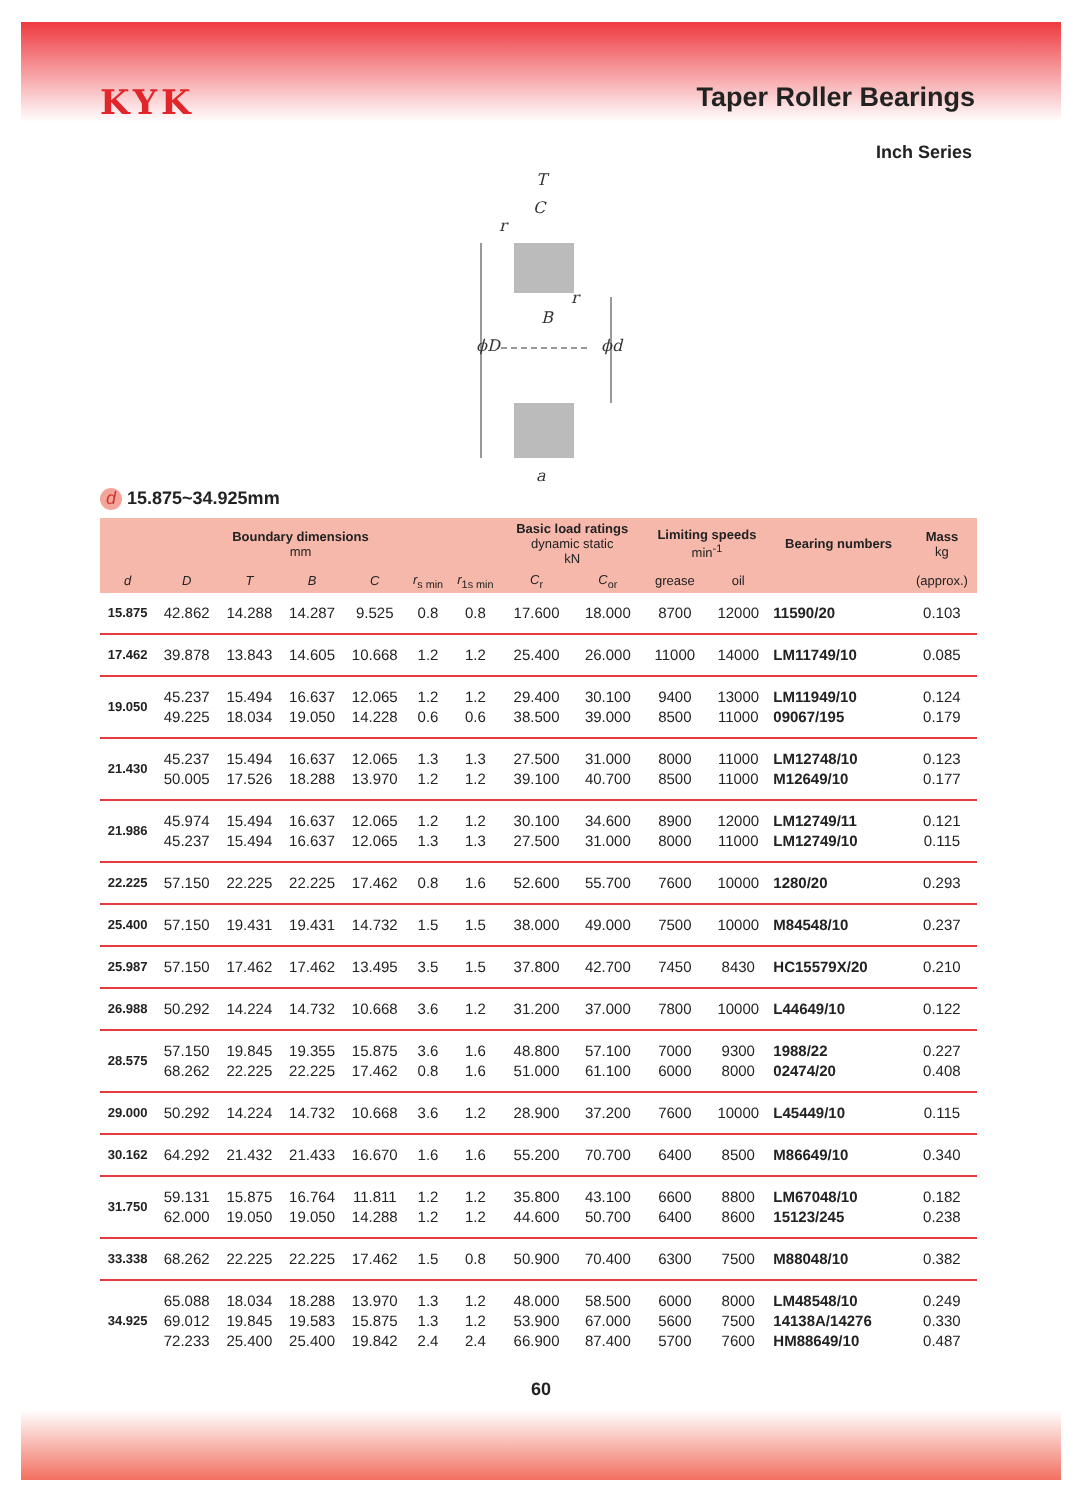KYK
Taper Roller Bearings
Inch Series
T
C
r
r
B
ϕD
ϕd
a
d 15.875~34.925mm
| Boundary dimensions mm | | | | | | | Basic load ratings dynamic static kN | | Limiting speeds min<sup>-1</sup> | | Bearing numbers | Mass kg |
| --- | --- | --- | --- | --- | --- | --- | --- | --- | --- | --- | --- | --- |
| d | D | T | B | C | r<sub>s min</sub> | r<sub>1s min</sub> | C<sub>r</sub> | C<sub>or</sub> | grease | oil | | (approx.) |
| 15.875 | 42.862 | 14.288 | 14.287 | 9.525 | 0.8 | 0.8 | 17.600 | 18.000 | 8700 | 12000 | 11590/20 | 0.103 |
| 17.462 | 39.878 | 13.843 | 14.605 | 10.668 | 1.2 | 1.2 | 25.400 | 26.000 | 11000 | 14000 | LM11749/10 | 0.085 |
| 19.050 | 45.237 49.225 | 15.494 18.034 | 16.637 19.050 | 12.065 14.228 | 1.2 0.6 | 1.2 0.6 | 29.400 38.500 | 30.100 39.000 | 9400 8500 | 13000 11000 | LM11949/10 09067/195 | 0.124 0.179 |
| 21.430 | 45.237 50.005 | 15.494 17.526 | 16.637 18.288 | 12.065 13.970 | 1.3 1.2 | 1.3 1.2 | 27.500 39.100 | 31.000 40.700 | 8000 8500 | 11000 11000 | LM12748/10 M12649/10 | 0.123 0.177 |
| 21.986 | 45.974 45.237 | 15.494 15.494 | 16.637 16.637 | 12.065 12.065 | 1.2 1.3 | 1.2 1.3 | 30.100 27.500 | 34.600 31.000 | 8900 8000 | 12000 11000 | LM12749/11 LM12749/10 | 0.121 0.115 |
| 22.225 | 57.150 | 22.225 | 22.225 | 17.462 | 0.8 | 1.6 | 52.600 | 55.700 | 7600 | 10000 | 1280/20 | 0.293 |
| 25.400 | 57.150 | 19.431 | 19.431 | 14.732 | 1.5 | 1.5 | 38.000 | 49.000 | 7500 | 10000 | M84548/10 | 0.237 |
| 25.987 | 57.150 | 17.462 | 17.462 | 13.495 | 3.5 | 1.5 | 37.800 | 42.700 | 7450 | 8430 | HC15579X/20 | 0.210 |
| 26.988 | 50.292 | 14.224 | 14.732 | 10.668 | 3.6 | 1.2 | 31.200 | 37.000 | 7800 | 10000 | L44649/10 | 0.122 |
| 28.575 | 57.150 68.262 | 19.845 22.225 | 19.355 22.225 | 15.875 17.462 | 3.6 0.8 | 1.6 1.6 | 48.800 51.000 | 57.100 61.100 | 7000 6000 | 9300 8000 | 1988/22 02474/20 | 0.227 0.408 |
| 29.000 | 50.292 | 14.224 | 14.732 | 10.668 | 3.6 | 1.2 | 28.900 | 37.200 | 7600 | 10000 | L45449/10 | 0.115 |
| 30.162 | 64.292 | 21.432 | 21.433 | 16.670 | 1.6 | 1.6 | 55.200 | 70.700 | 6400 | 8500 | M86649/10 | 0.340 |
| 31.750 | 59.131 62.000 | 15.875 19.050 | 16.764 19.050 | 11.811 14.288 | 1.2 1.2 | 1.2 1.2 | 35.800 44.600 | 43.100 50.700 | 6600 6400 | 8800 8600 | LM67048/10 15123/245 | 0.182 0.238 |
| 33.338 | 68.262 | 22.225 | 22.225 | 17.462 | 1.5 | 0.8 | 50.900 | 70.400 | 6300 | 7500 | M88048/10 | 0.382 |
| 34.925 | 65.088 69.012 72.233 | 18.034 19.845 25.400 | 18.288 19.583 25.400 | 13.970 15.875 19.842 | 1.3 1.3 2.4 | 1.2 1.2 2.4 | 48.000 53.900 66.900 | 58.500 67.000 87.400 | 6000 5600 5700 | 8000 7500 7600 | LM48548/10 14138A/14276 HM88649/10 | 0.249 0.330 0.487 |
60